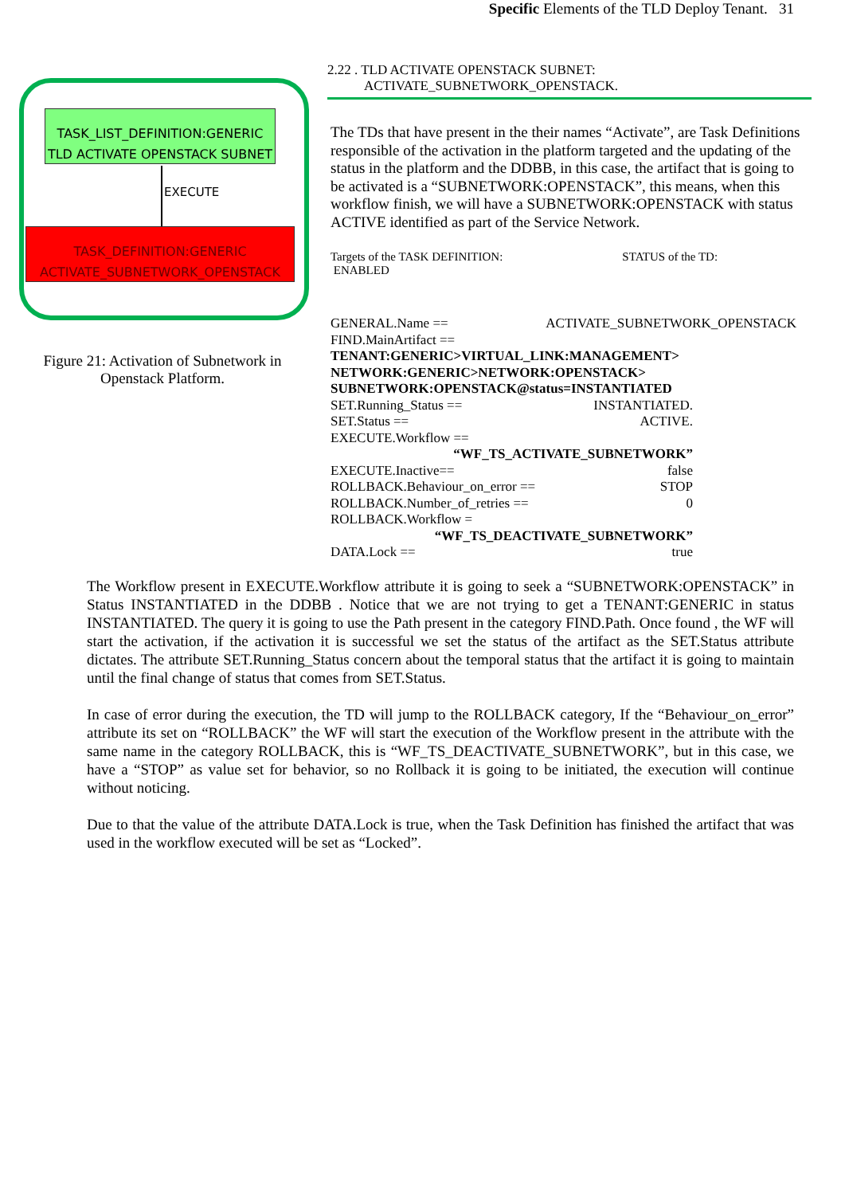Specific Elements of the TLD Deploy Tenant. 31
TASK_LIST_DEFINITION:GENERIC
TLD ACTIVATE OPENSTACK SUBNET
EXECUTE
TASK_DEFINITION:GENERIC
ACTIVATE_SUBNETWORK_OPENSTACK
Figure 21: Activation of Subnetwork in Openstack Platform.
2.22 . TLD ACTIVATE OPENSTACK SUBNET:
ACTIVATE_SUBNETWORK_OPENSTACK.
The TDs that have present in the their names “Activate”, are Task Definitions responsible of the activation in the platform targeted and the updating of the status in the platform and the DDBB, in this case, the artifact that is going to be activated is a “SUBNETWORK:OPENSTACK”, this means, when this workflow finish, we will have a SUBNETWORK:OPENSTACK with status ACTIVE identified as part of the Service Network.
Targets of the TASK DEFINITION: STATUS of the TD:
ENABLED
GENERAL.Name == ACTIVATE_SUBNETWORK_OPENSTACK
FIND.MainArtifact ==
TENANT:GENERIC>VIRTUAL_LINK:MANAGEMENT> NETWORK:GENERIC>NETWORK:OPENSTACK> SUBNETWORK:OPENSTACK@status=INSTANTIATED
SET.Running_Status == INSTANTIATED.
SET.Status == ACTIVE.
EXECUTE.Workflow ==
“WF_TS_ACTIVATE_SUBNETWORK”
EXECUTE.Inactive== false
ROLLBACK.Behaviour_on_error == STOP
ROLLBACK.Number_of_retries == 0
ROLLBACK.Workflow =
“WF_TS_DEACTIVATE_SUBNETWORK”
DATA.Lock == true
The Workflow present in EXECUTE.Workflow attribute it is going to seek a “SUBNETWORK:OPENSTACK” in Status INSTANTIATED in the DDBB . Notice that we are not trying to get a TENANT:GENERIC in status INSTANTIATED. The query it is going to use the Path present in the category FIND.Path. Once found , the WF will start the activation, if the activation it is successful we set the status of the artifact as the SET.Status attribute dictates. The attribute SET.Running_Status concern about the temporal status that the artifact it is going to maintain until the final change of status that comes from SET.Status.
In case of error during the execution, the TD will jump to the ROLLBACK category, If the “Behaviour_on_error” attribute its set on “ROLLBACK” the WF will start the execution of the Workflow present in the attribute with the same name in the category ROLLBACK, this is “WF_TS_DEACTIVATE_SUBNETWORK”, but in this case, we have a “STOP” as value set for behavior, so no Rollback it is going to be initiated, the execution will continue without noticing.
Due to that the value of the attribute DATA.Lock is true, when the Task Definition has finished the artifact that was used in the workflow executed will be set as “Locked”.